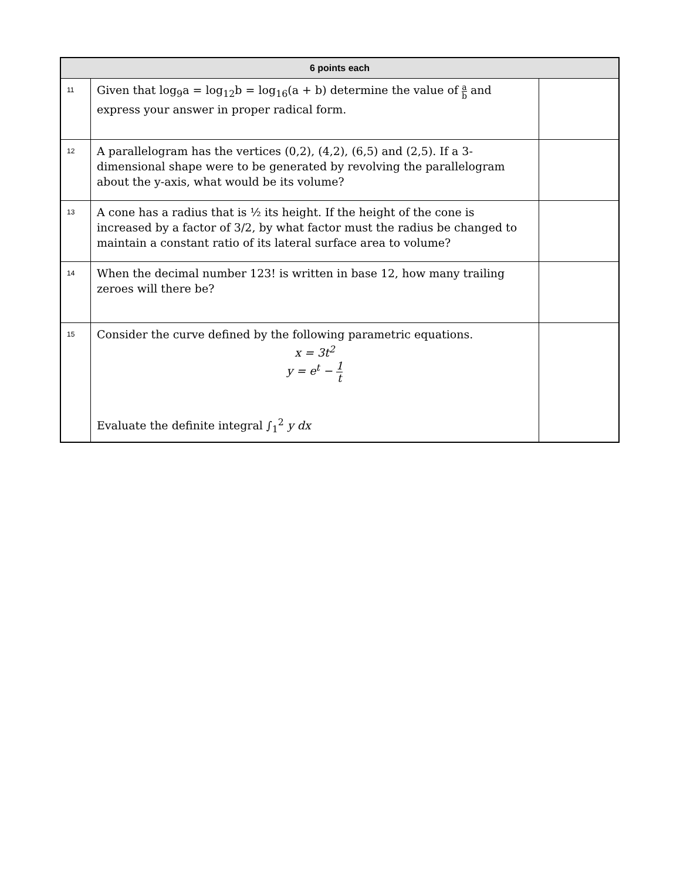| 6 points each | | |
| --- | --- | --- |
| 11 | Given that log<sub>9</sub>a = log<sub>12</sub>b = log<sub>16</sub>(a + b) determine the value of a b and express your answer in proper radical form. | |
| 12 | A parallelogram has the vertices (0,2), (4,2), (6,5) and (2,5). If a 3-dimensional shape were to be generated by revolving the parallelogram about the y-axis, what would be its volume? | |
| 13 | A cone has a radius that is ½ its height. If the height of the cone is increased by a factor of 3/2, by what factor must the radius be changed to maintain a constant ratio of its lateral surface area to volume? | |
| 14 | When the decimal number 123! is written in base 12, how many trailing zeroes will there be? | |
| 15 | Consider the curve defined by the following parametric equations. x = 3t<sup>2</sup> y = e<sup>t</sup> − 1 t Evaluate the definite integral ∫<sub>1</sub><sup>2</sup> y dx | |